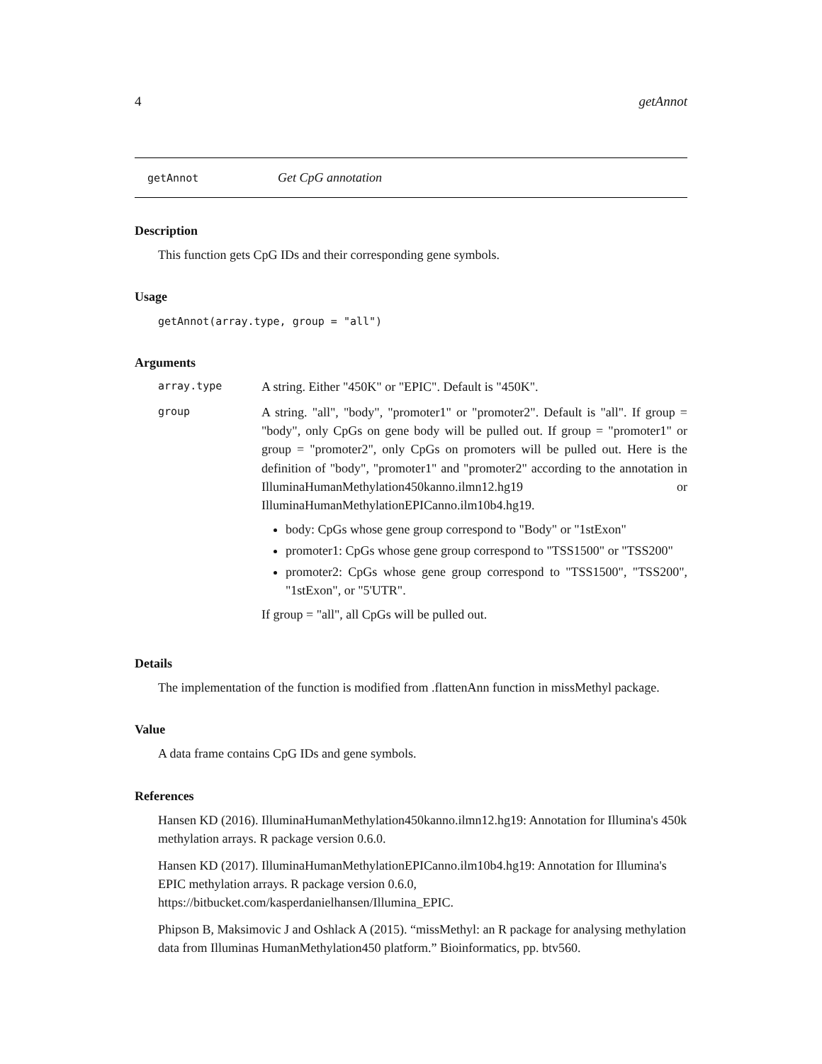4 getAnnot
getAnnot Get CpG annotation
Description
This function gets CpG IDs and their corresponding gene symbols.
Usage
getAnnot(array.type, group = "all")
Arguments
| array.type | A string. Either "450K" or "EPIC". Default is "450K". |
| group | A string. "all", "body", "promoter1" or "promoter2". Default is "all". If group = "body", only CpGs on gene body will be pulled out. If group = "promoter1" or group = "promoter2", only CpGs on promoters will be pulled out. Here is the definition of "body", "promoter1" and "promoter2" according to the annotation in IlluminaHumanMethylation450kanno.ilmn12.hg19 or IlluminaHumanMethylationEPICanno.ilm10b4.hg19. body: CpGs whose gene group correspond to "Body" or "1stExon" promoter1: CpGs whose gene group correspond to "TSS1500" or "TSS200" promoter2: CpGs whose gene group correspond to "TSS1500", "TSS200", "1stExon", or "5'UTR". If group = "all", all CpGs will be pulled out. |
Details
The implementation of the function is modified from .flattenAnn function in missMethyl package.
Value
A data frame contains CpG IDs and gene symbols.
References
Hansen KD (2016). IlluminaHumanMethylation450kanno.ilmn12.hg19: Annotation for Illumina's 450k methylation arrays. R package version 0.6.0.
Hansen KD (2017). IlluminaHumanMethylationEPICanno.ilm10b4.hg19: Annotation for Illumina's EPIC methylation arrays. R package version 0.6.0, https://bitbucket.com/kasperdanielhansen/Illumina_EPIC.
Phipson B, Maksimovic J and Oshlack A (2015). “missMethyl: an R package for analysing methylation data from Illuminas HumanMethylation450 platform.” Bioinformatics, pp. btv560.